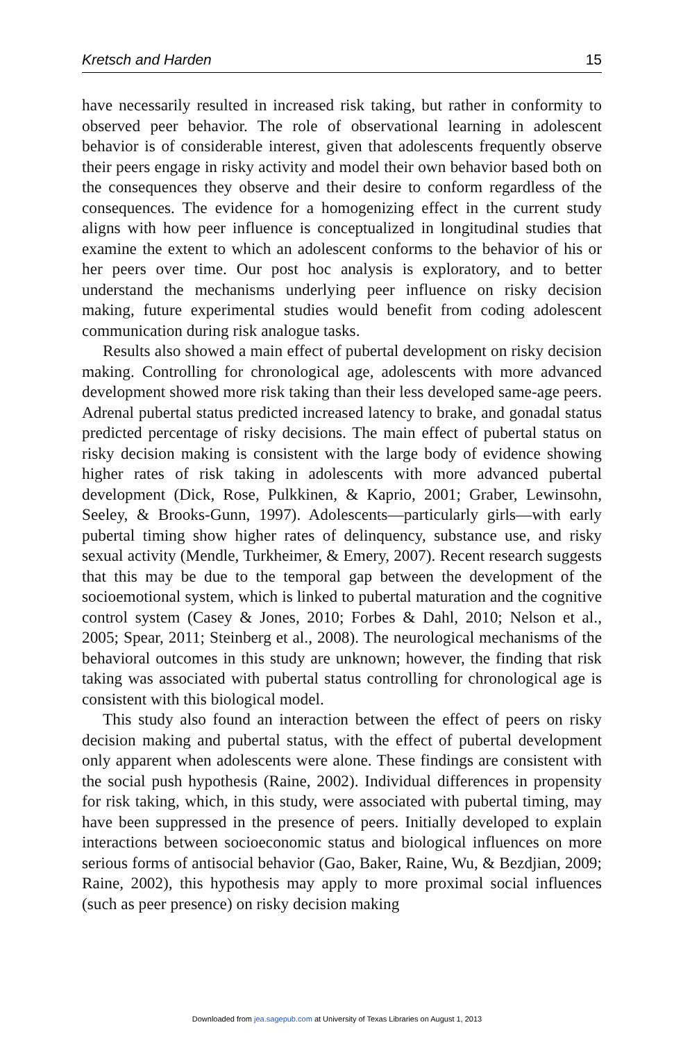Kretsch and Harden 15
have necessarily resulted in increased risk taking, but rather in conformity to observed peer behavior. The role of observational learning in adolescent behavior is of considerable interest, given that adolescents frequently observe their peers engage in risky activity and model their own behavior based both on the consequences they observe and their desire to conform regardless of the consequences. The evidence for a homogenizing effect in the current study aligns with how peer influence is conceptualized in longitudinal studies that examine the extent to which an adolescent conforms to the behavior of his or her peers over time. Our post hoc analysis is exploratory, and to better understand the mechanisms underlying peer influence on risky decision making, future experimental studies would benefit from coding adolescent communication during risk analogue tasks.
Results also showed a main effect of pubertal development on risky decision making. Controlling for chronological age, adolescents with more advanced development showed more risk taking than their less developed same-age peers. Adrenal pubertal status predicted increased latency to brake, and gonadal status predicted percentage of risky decisions. The main effect of pubertal status on risky decision making is consistent with the large body of evidence showing higher rates of risk taking in adolescents with more advanced pubertal development (Dick, Rose, Pulkkinen, & Kaprio, 2001; Graber, Lewinsohn, Seeley, & Brooks-Gunn, 1997). Adolescents—particularly girls—with early pubertal timing show higher rates of delinquency, substance use, and risky sexual activity (Mendle, Turkheimer, & Emery, 2007). Recent research suggests that this may be due to the temporal gap between the development of the socioemotional system, which is linked to pubertal maturation and the cognitive control system (Casey & Jones, 2010; Forbes & Dahl, 2010; Nelson et al., 2005; Spear, 2011; Steinberg et al., 2008). The neurological mechanisms of the behavioral outcomes in this study are unknown; however, the finding that risk taking was associated with pubertal status controlling for chronological age is consistent with this biological model.
This study also found an interaction between the effect of peers on risky decision making and pubertal status, with the effect of pubertal development only apparent when adolescents were alone. These findings are consistent with the social push hypothesis (Raine, 2002). Individual differences in propensity for risk taking, which, in this study, were associated with pubertal timing, may have been suppressed in the presence of peers. Initially developed to explain interactions between socioeconomic status and biological influences on more serious forms of antisocial behavior (Gao, Baker, Raine, Wu, & Bezdjian, 2009; Raine, 2002), this hypothesis may apply to more proximal social influences (such as peer presence) on risky decision making
Downloaded from jea.sagepub.com at University of Texas Libraries on August 1, 2013